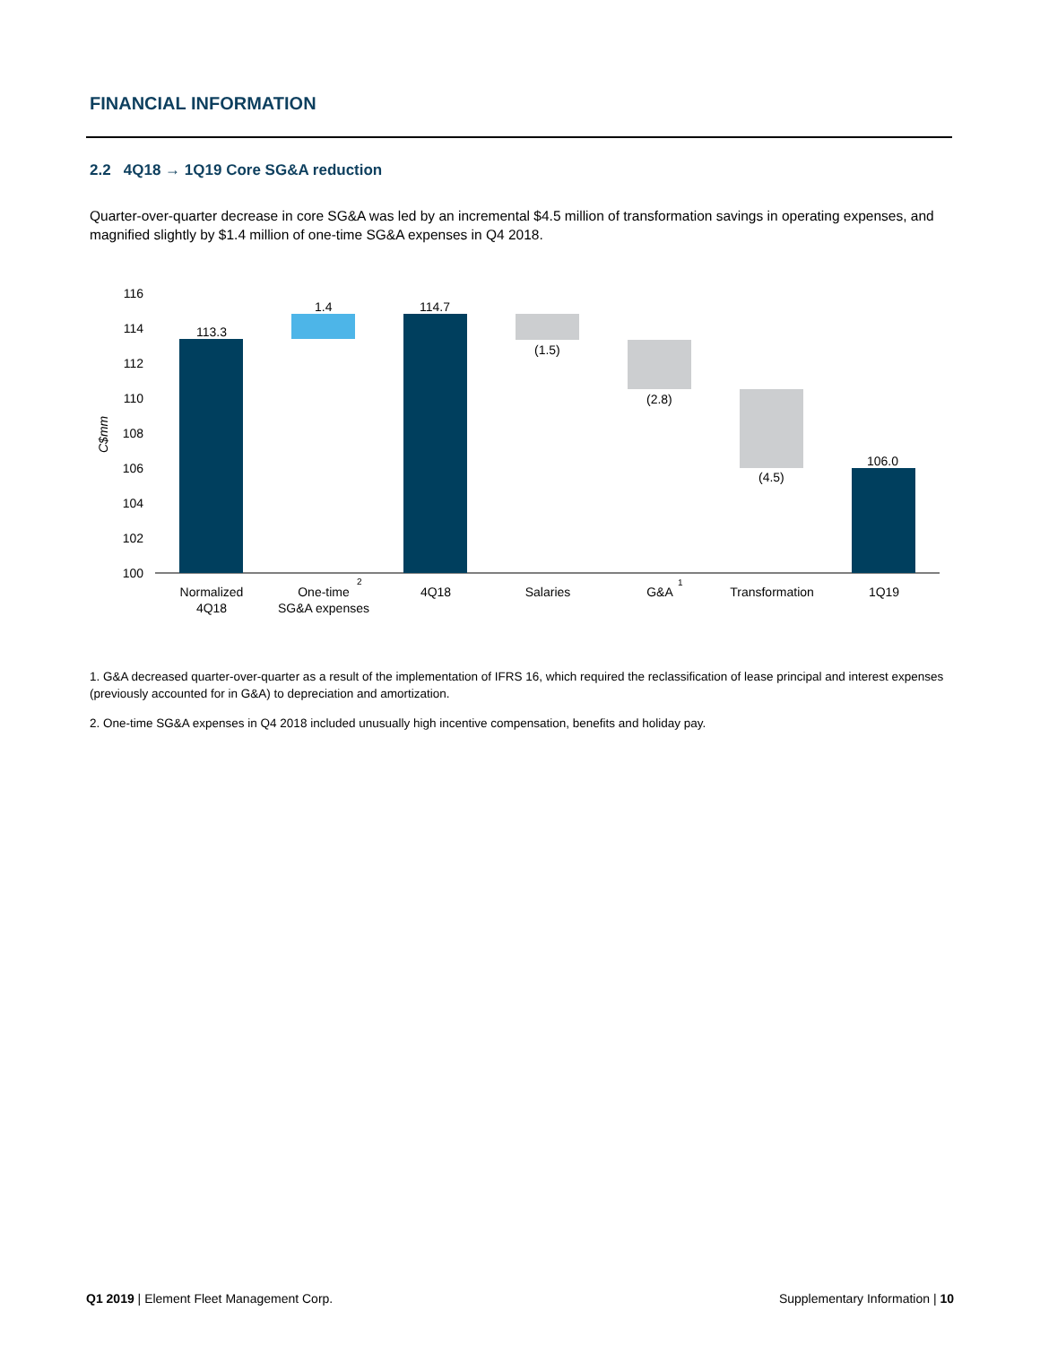FINANCIAL INFORMATION
2.2 4Q18 → 1Q19 Core SG&A reduction
Quarter-over-quarter decrease in core SG&A was led by an incremental $4.5 million of transformation savings in operating expenses, and magnified slightly by $1.4 million of one-time SG&A expenses in Q4 2018.
116
114
112
110
108
106
104
102
100
C$mm
113.3
1.4
114.7
(1.5)
(2.8)
(4.5)
106.0
Normalized
4Q18
One-time
SG&A expenses
4Q18
Salaries
G&A
Transformation
1Q19
2
1
1. G&A decreased quarter-over-quarter as a result of the implementation of IFRS 16, which required the reclassification of lease principal and interest expenses (previously accounted for in G&A) to depreciation and amortization.
2. One-time SG&A expenses in Q4 2018 included unusually high incentive compensation, benefits and holiday pay.
Q1 2019 | Element Fleet Management Corp. Supplementary Information | 10